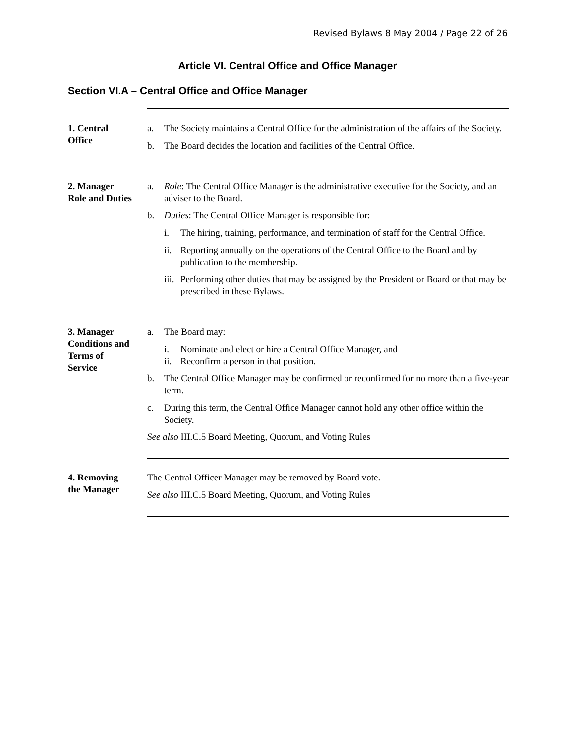Revised Bylaws 8 May 2004 / Page 22 of 26
Article VI. Central Office and Office Manager
Section VI.A – Central Office and Office Manager
1. Central
Office
a. The Society maintains a Central Office for the administration of the affairs of the Society.
b. The Board decides the location and facilities of the Central Office.
2. Manager
Role and Duties
a. Role: The Central Office Manager is the administrative executive for the Society, and an adviser to the Board.
b. Duties: The Central Office Manager is responsible for:
i. The hiring, training, performance, and termination of staff for the Central Office.
ii. Reporting annually on the operations of the Central Office to the Board and by publication to the membership.
iii. Performing other duties that may be assigned by the President or Board or that may be prescribed in these Bylaws.
3. Manager
Conditions and
Terms of
Service
a. The Board may:
i. Nominate and elect or hire a Central Office Manager, and
ii. Reconfirm a person in that position.
b. The Central Office Manager may be confirmed or reconfirmed for no more than a five-year term.
c. During this term, the Central Office Manager cannot hold any other office within the Society.
See also III.C.5 Board Meeting, Quorum, and Voting Rules
4. Removing
the Manager
The Central Officer Manager may be removed by Board vote.
See also III.C.5 Board Meeting, Quorum, and Voting Rules